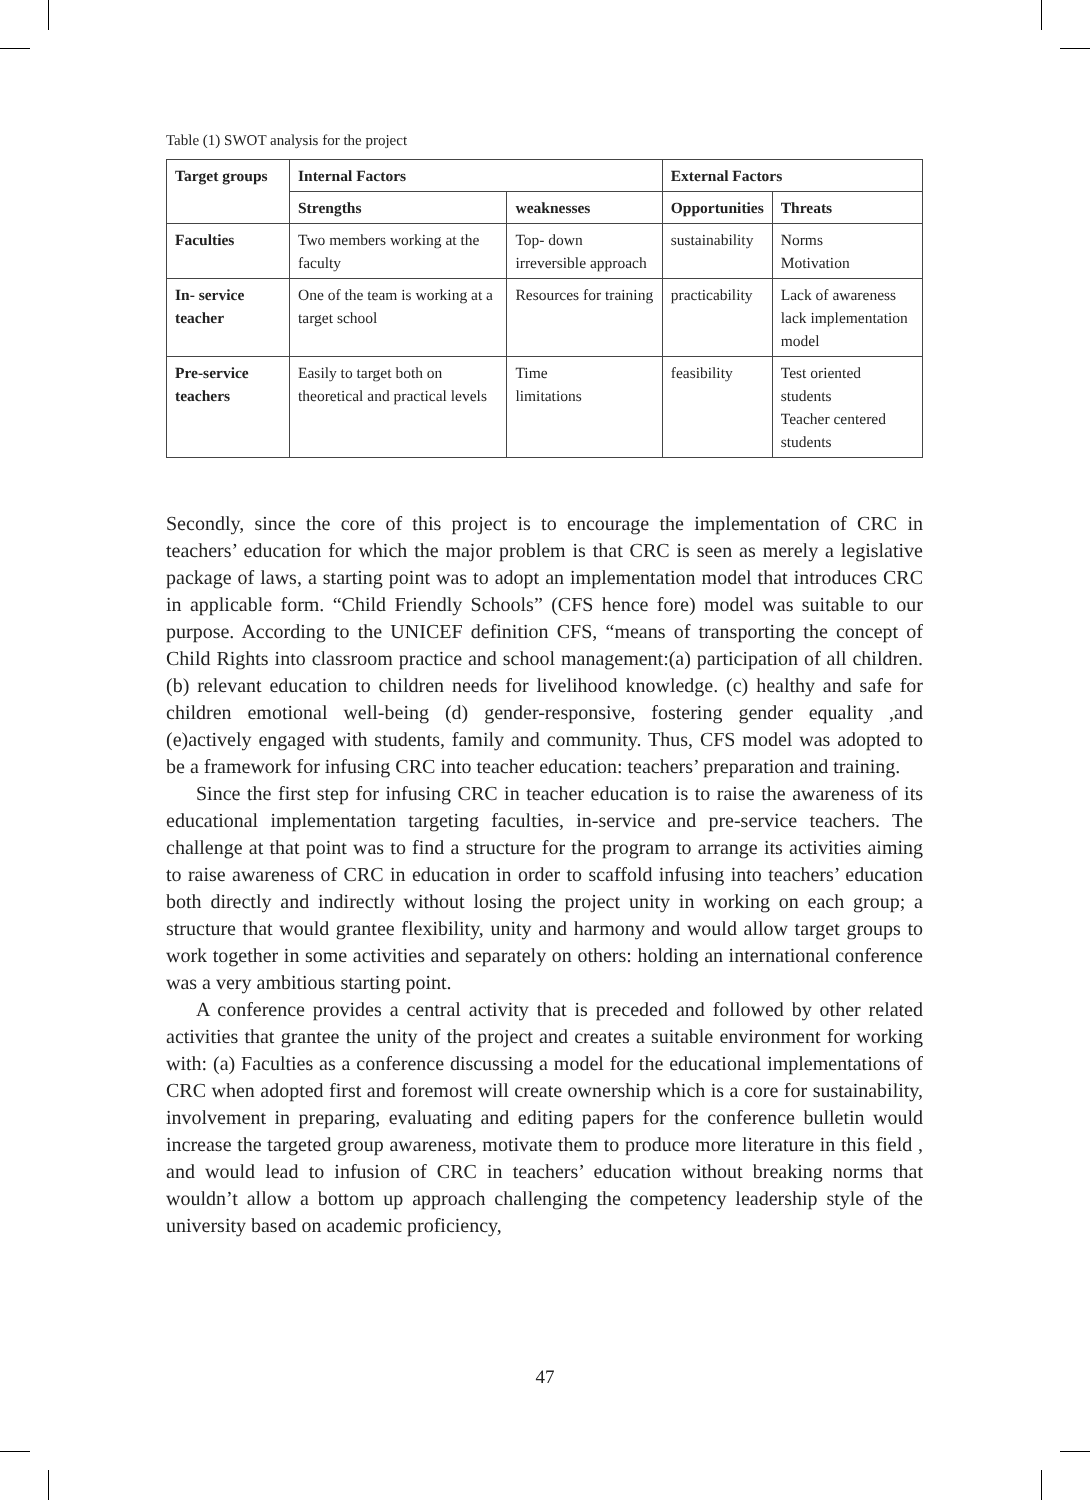Table (1) SWOT analysis for the project
| Target groups | Internal Factors | | External Factors | |
| --- | --- | --- | --- | --- |
| | Strengths | weaknesses | Opportunities | Threats |
| Faculties | Two members working at the faculty | Top- down irreversible approach | sustainability | Norms Motivation |
| In- service teacher | One of the team is working at a target school | Resources for training | practicability | Lack of awareness lack implementation model |
| Pre-service teachers | Easily to target both on theoretical and practical levels | Time limitations | feasibility | Test oriented students Teacher centered students |
Secondly, since the core of this project is to encourage the implementation of CRC in teachers’ education for which the major problem is that CRC is seen as merely a legislative package of laws, a starting point was to adopt an implementation model that introduces CRC in applicable form. “Child Friendly Schools” (CFS hence fore) model was suitable to our purpose. According to the UNICEF definition CFS, “means of transporting the concept of Child Rights into classroom practice and school management:(a) participation of all children. (b) relevant education to children needs for livelihood knowledge. (c) healthy and safe for children emotional well-being (d) gender-responsive, fostering gender equality ,and (e)actively engaged with students, family and community. Thus, CFS model was adopted to be a framework for infusing CRC into teacher education: teachers’ preparation and training.
Since the first step for infusing CRC in teacher education is to raise the awareness of its educational implementation targeting faculties, in-service and pre-service teachers. The challenge at that point was to find a structure for the program to arrange its activities aiming to raise awareness of CRC in education in order to scaffold infusing into teachers’ education both directly and indirectly without losing the project unity in working on each group; a structure that would grantee flexibility, unity and harmony and would allow target groups to work together in some activities and separately on others: holding an international conference was a very ambitious starting point.
A conference provides a central activity that is preceded and followed by other related activities that grantee the unity of the project and creates a suitable environment for working with: (a) Faculties as a conference discussing a model for the educational implementations of CRC when adopted first and foremost will create ownership which is a core for sustainability, involvement in preparing, evaluating and editing papers for the conference bulletin would increase the targeted group awareness, motivate them to produce more literature in this field , and would lead to infusion of CRC in teachers’ education without breaking norms that wouldn’t allow a bottom up approach challenging the competency leadership style of the university based on academic proficiency,
47